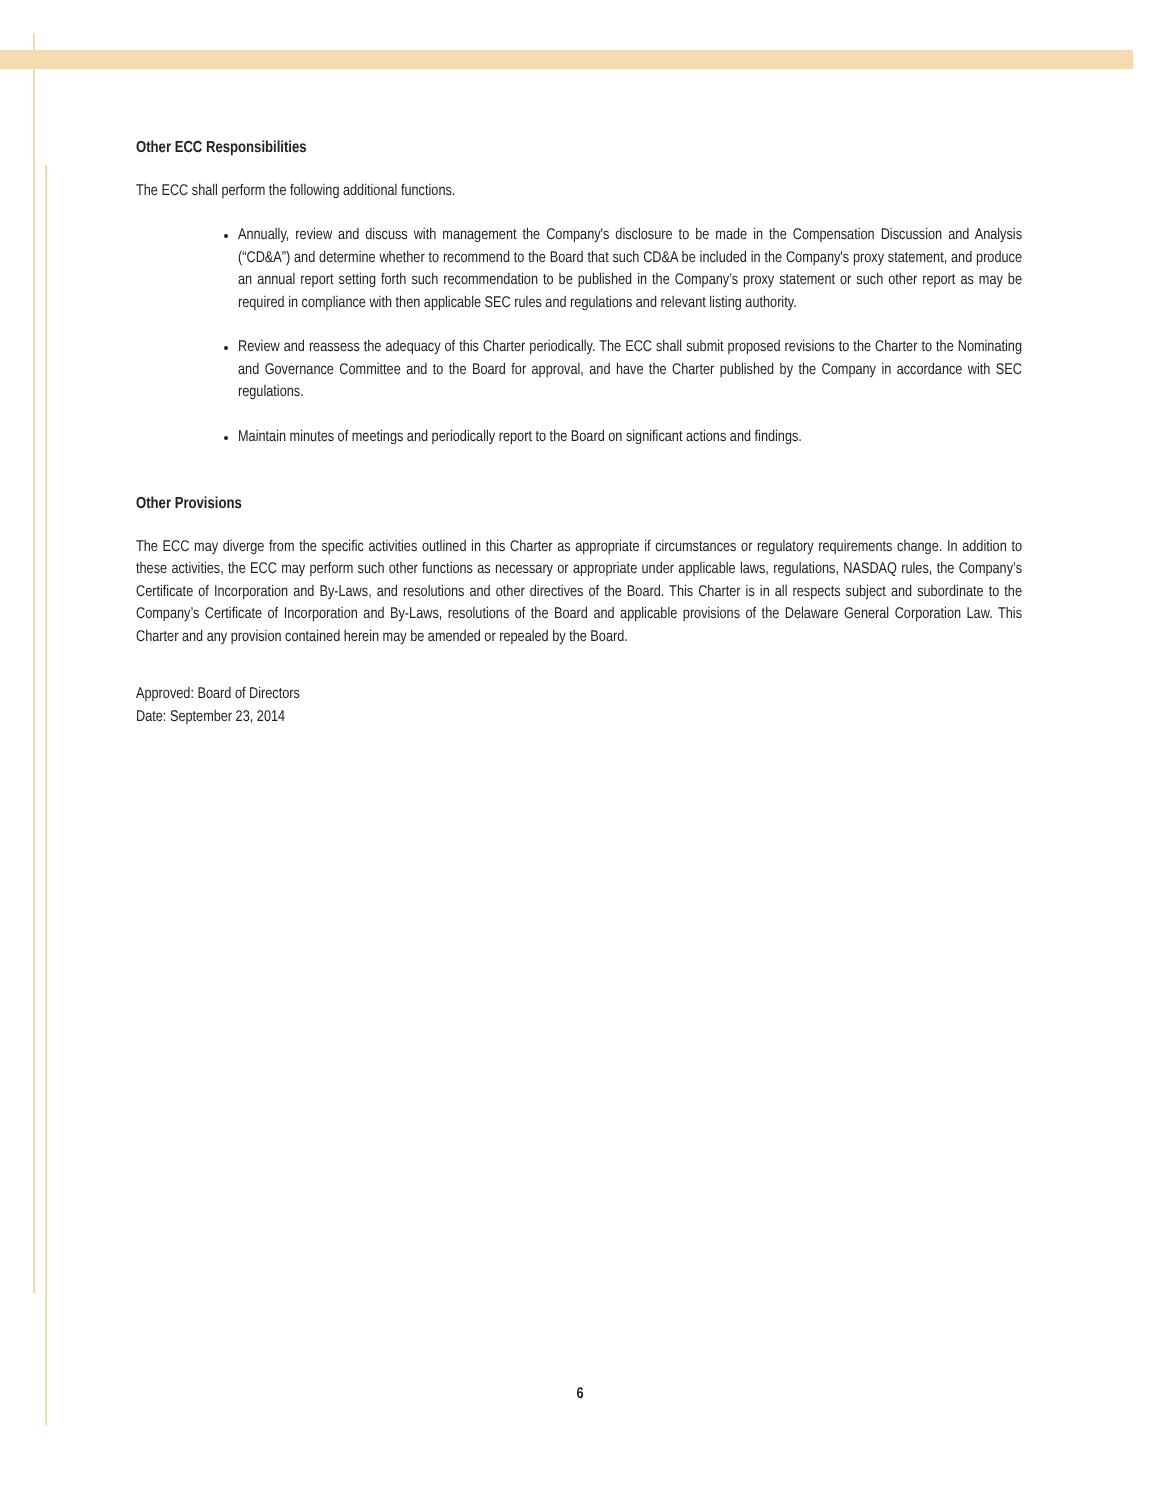Other ECC Responsibilities
The ECC shall perform the following additional functions.
Annually, review and discuss with management the Company's disclosure to be made in the Compensation Discussion and Analysis (“CD&A”) and determine whether to recommend to the Board that such CD&A be included in the Company's proxy statement, and produce an annual report setting forth such recommendation to be published in the Company’s proxy statement or such other report as may be required in compliance with then applicable SEC rules and regulations and relevant listing authority.
Review and reassess the adequacy of this Charter periodically. The ECC shall submit proposed revisions to the Charter to the Nominating and Governance Committee and to the Board for approval, and have the Charter published by the Company in accordance with SEC regulations.
Maintain minutes of meetings and periodically report to the Board on significant actions and findings.
Other Provisions
The ECC may diverge from the specific activities outlined in this Charter as appropriate if circumstances or regulatory requirements change. In addition to these activities, the ECC may perform such other functions as necessary or appropriate under applicable laws, regulations, NASDAQ rules, the Company’s Certificate of Incorporation and By-Laws, and resolutions and other directives of the Board. This Charter is in all respects subject and subordinate to the Company’s Certificate of Incorporation and By-Laws, resolutions of the Board and applicable provisions of the Delaware General Corporation Law. This Charter and any provision contained herein may be amended or repealed by the Board.
Approved: Board of Directors
Date: September 23, 2014
6